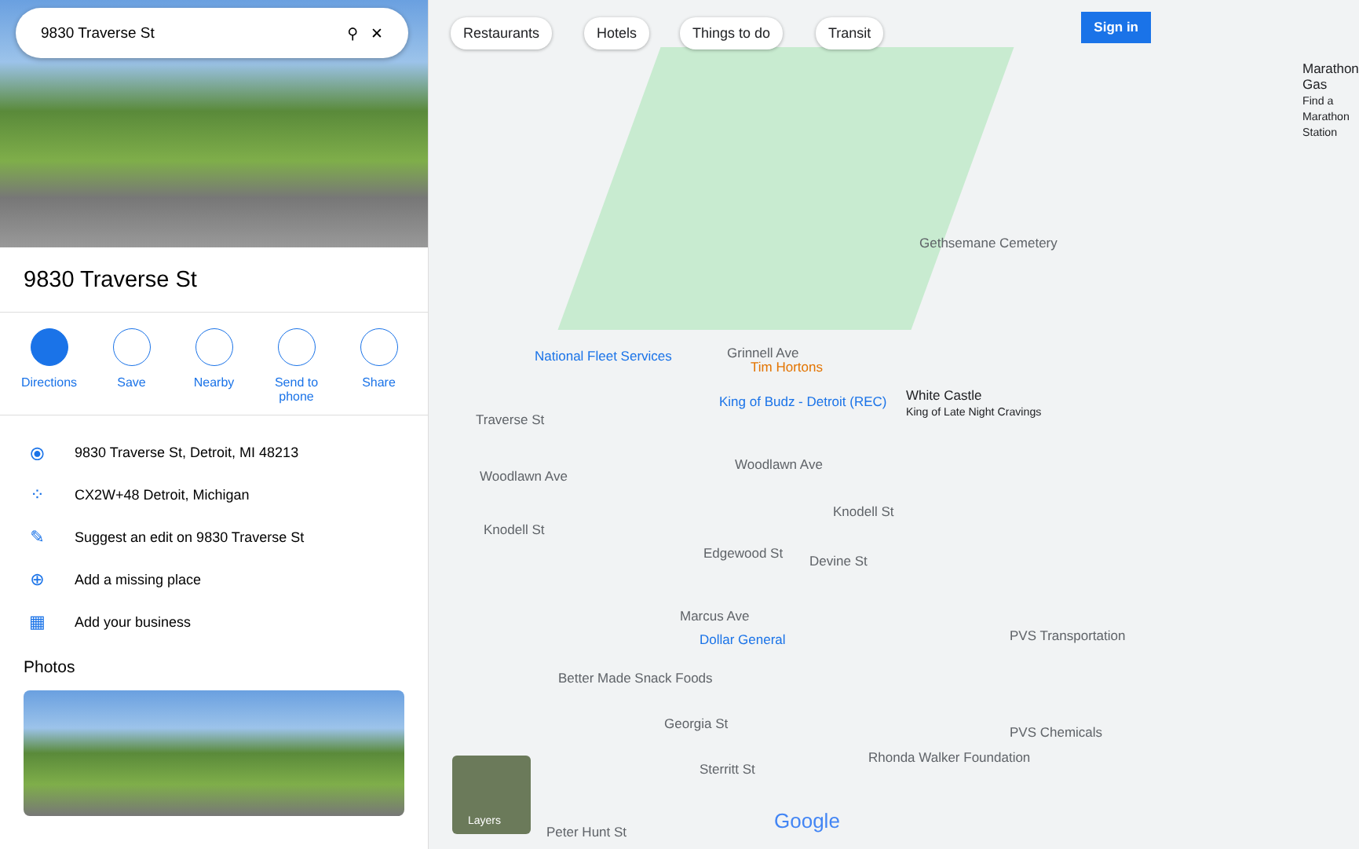9830 Traverse St ⚲ ✕
9830 Traverse St
Directions
Save Nearby Send to phone
Share
⦿ 9830 Traverse St, Detroit, MI 48213
⁘ CX2W+48 Detroit, Michigan
✎ Suggest an edit on 9830 Traverse St
⊕ Add a missing place
▦ Add your business
Photos
Restaurants Hotels Things to do Transit Sign in
Marathon Gas
Find a Marathon Station
Gethsemane Cemetery
National Fleet Services Grinnell Ave
Tim Hortons
King of Budz - Detroit (REC)
White Castle
King of Late Night Cravings
Traverse St
Woodlawn Ave
Woodlawn Ave
Knodell St
Knodell St
Edgewood St Devine St
Marcus Ave
Dollar General
Better Made Snack Foods
PVS Transportation
PVS Chemicals
Rhonda Walker Foundation
Georgia St
Sterritt St
Peter Hunt St
Layers
Google